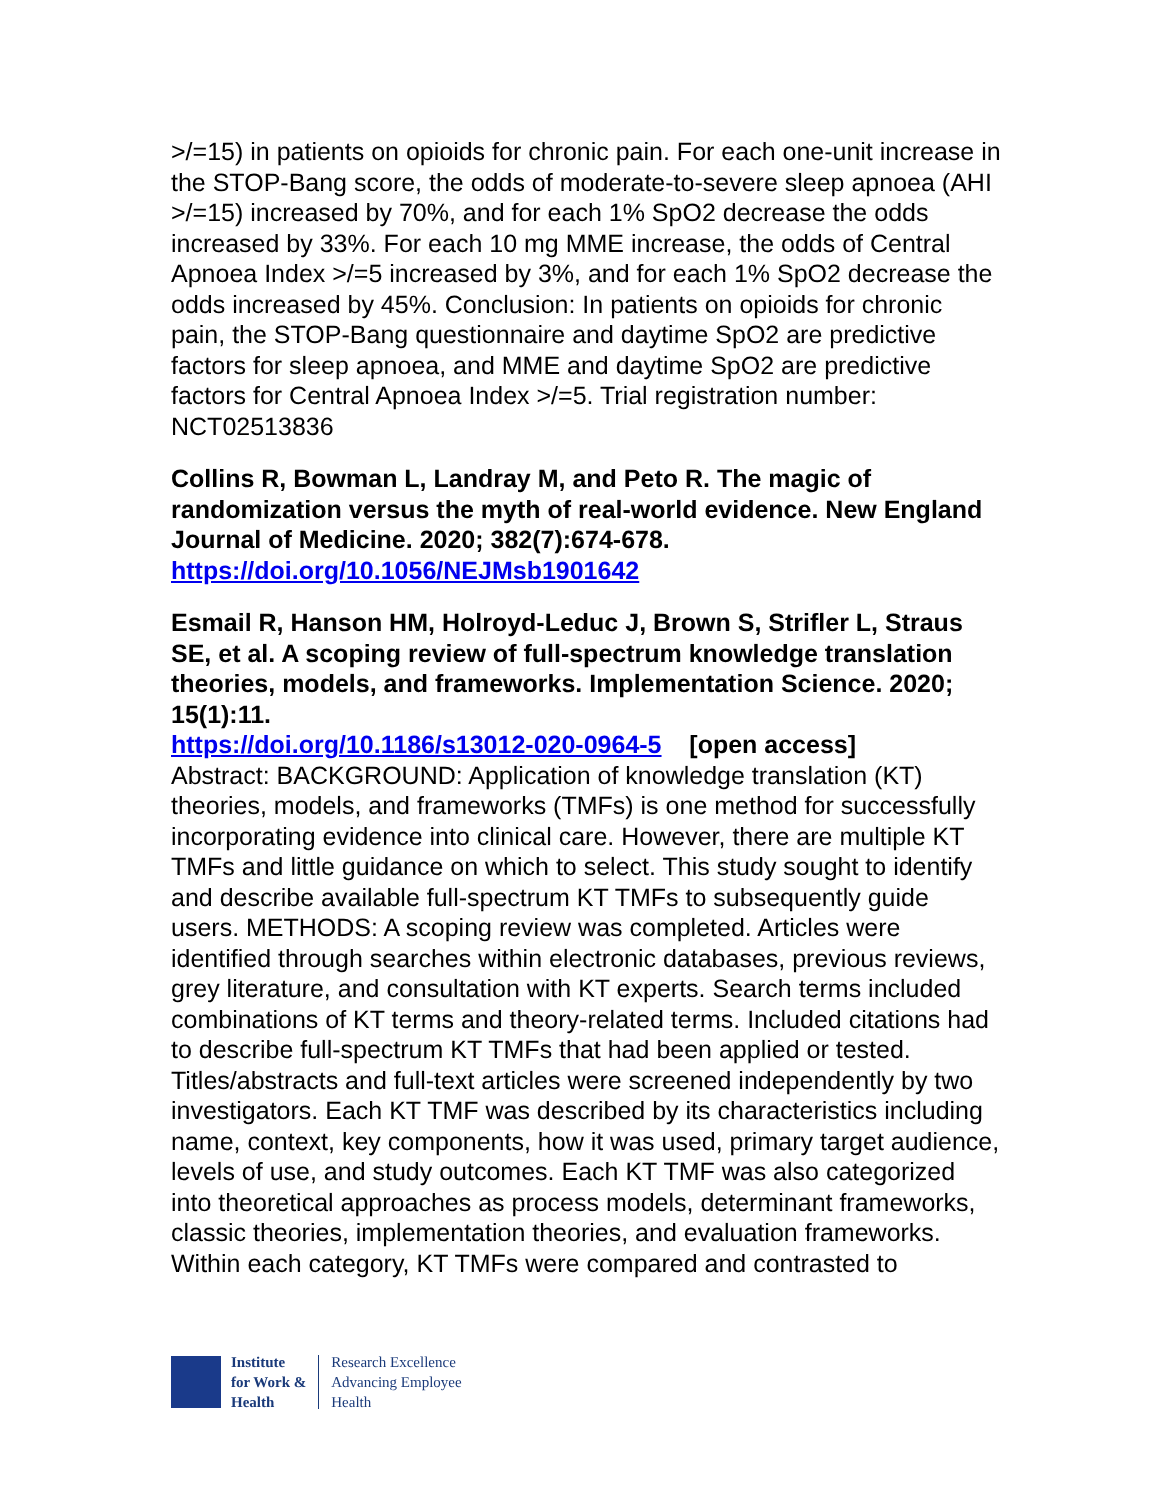>/=15) in patients on opioids for chronic pain. For each one-unit increase in the STOP-Bang score, the odds of moderate-to-severe sleep apnoea (AHI >/=15) increased by 70%, and for each 1% SpO2 decrease the odds increased by 33%. For each 10 mg MME increase, the odds of Central Apnoea Index >/=5 increased by 3%, and for each 1% SpO2 decrease the odds increased by 45%. Conclusion: In patients on opioids for chronic pain, the STOP-Bang questionnaire and daytime SpO2 are predictive factors for sleep apnoea, and MME and daytime SpO2 are predictive factors for Central Apnoea Index >/=5. Trial registration number: NCT02513836
Collins R, Bowman L, Landray M, and Peto R. The magic of randomization versus the myth of real-world evidence. New England Journal of Medicine. 2020; 382(7):674-678.
https://doi.org/10.1056/NEJMsb1901642
Esmail R, Hanson HM, Holroyd-Leduc J, Brown S, Strifler L, Straus SE, et al. A scoping review of full-spectrum knowledge translation theories, models, and frameworks. Implementation Science. 2020; 15(1):11.
https://doi.org/10.1186/s13012-020-0964-5 [open access]
Abstract: BACKGROUND: Application of knowledge translation (KT) theories, models, and frameworks (TMFs) is one method for successfully incorporating evidence into clinical care. However, there are multiple KT TMFs and little guidance on which to select. This study sought to identify and describe available full-spectrum KT TMFs to subsequently guide users. METHODS: A scoping review was completed. Articles were identified through searches within electronic databases, previous reviews, grey literature, and consultation with KT experts. Search terms included combinations of KT terms and theory-related terms. Included citations had to describe full-spectrum KT TMFs that had been applied or tested. Titles/abstracts and full-text articles were screened independently by two investigators. Each KT TMF was described by its characteristics including name, context, key components, how it was used, primary target audience, levels of use, and study outcomes. Each KT TMF was also categorized into theoretical approaches as process models, determinant frameworks, classic theories, implementation theories, and evaluation frameworks. Within each category, KT TMFs were compared and contrasted to
Institute
for Work &
Health
Research Excellence
Advancing Employee
Health